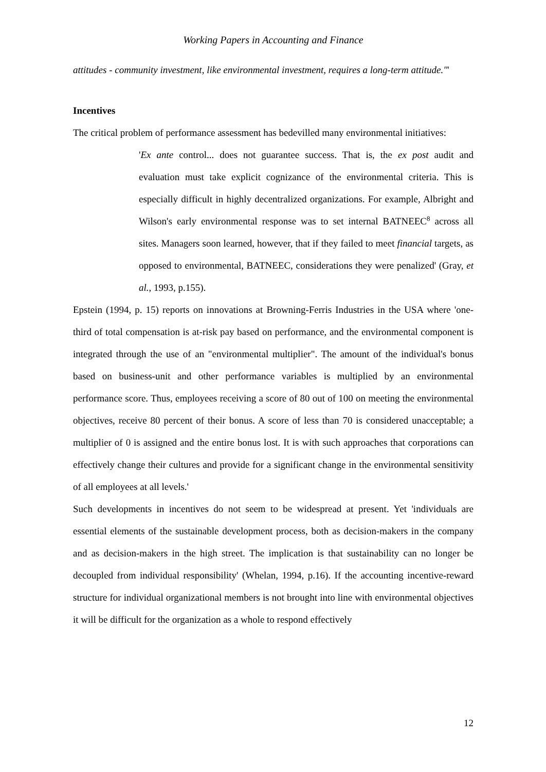Working Papers in Accounting and Finance
attitudes - community investment, like environmental investment, requires a long-term attitude."'
Incentives
The critical problem of performance assessment has bedevilled many environmental initiatives:
'Ex ante control... does not guarantee success. That is, the ex post audit and evaluation must take explicit cognizance of the environmental criteria. This is especially difficult in highly decentralized organizations. For example, Albright and Wilson's early environmental response was to set internal BATNEEC<sup>8</sup> across all sites. Managers soon learned, however, that if they failed to meet financial targets, as opposed to environmental, BATNEEC, considerations they were penalized' (Gray, et al., 1993, p.155).
Epstein (1994, p. 15) reports on innovations at Browning-Ferris Industries in the USA where 'one-third of total compensation is at-risk pay based on performance, and the environmental component is integrated through the use of an "environmental multiplier". The amount of the individual's bonus based on business-unit and other performance variables is multiplied by an environmental performance score. Thus, employees receiving a score of 80 out of 100 on meeting the environmental objectives, receive 80 percent of their bonus. A score of less than 70 is considered unacceptable; a multiplier of 0 is assigned and the entire bonus lost. It is with such approaches that corporations can effectively change their cultures and provide for a significant change in the environmental sensitivity of all employees at all levels.'
Such developments in incentives do not seem to be widespread at present. Yet 'individuals are essential elements of the sustainable development process, both as decision-makers in the company and as decision-makers in the high street. The implication is that sustainability can no longer be decoupled from individual responsibility' (Whelan, 1994, p.16). If the accounting incentive-reward structure for individual organizational members is not brought into line with environmental objectives it will be difficult for the organization as a whole to respond effectively
12